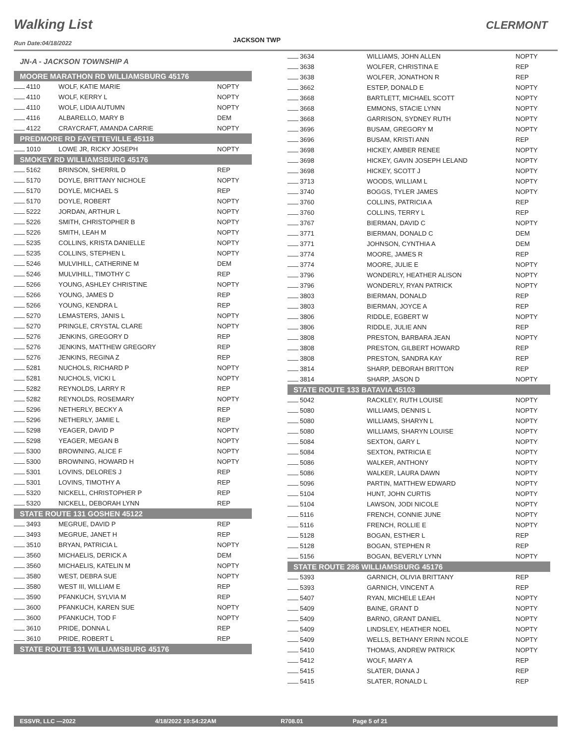Walking List CLERMONT
Run Date:04/18/2022 JACKSON TWP
| JN-A - JACKSON TOWNSHIP A | | |
| MOORE MARATHON RD WILLIAMSBURG 45176 | | |
| 4110 | WOLF, KATIE MARIE | NOPTY |
| 4110 | WOLF, KERRY L | NOPTY |
| 4110 | WOLF, LIDIA AUTUMN | NOPTY |
| 4116 | ALBARELLO, MARY B | DEM |
| 4122 | CRAYCRAFT, AMANDA CARRIE | NOPTY |
| PREDMORE RD FAYETTEVILLE 45118 | | |
| 1010 | LOWE JR, RICKY JOSEPH | NOPTY |
| SMOKEY RD WILLIAMSBURG 45176 | | |
| 5162 | BRINSON, SHERRIL D | REP |
| 5170 | DOYLE, BRITTANY NICHOLE | NOPTY |
| 5170 | DOYLE, MICHAEL S | REP |
| 5170 | DOYLE, ROBERT | NOPTY |
| 5222 | JORDAN, ARTHUR L | NOPTY |
| 5226 | SMITH, CHRISTOPHER B | NOPTY |
| 5226 | SMITH, LEAH M | NOPTY |
| 5235 | COLLINS, KRISTA DANIELLE | NOPTY |
| 5235 | COLLINS, STEPHEN L | NOPTY |
| 5246 | MULVIHILL, CATHERINE M | DEM |
| 5246 | MULVIHILL, TIMOTHY C | REP |
| 5266 | YOUNG, ASHLEY CHRISTINE | NOPTY |
| 5266 | YOUNG, JAMES D | REP |
| 5266 | YOUNG, KENDRA L | REP |
| 5270 | LEMASTERS, JANIS L | NOPTY |
| 5270 | PRINGLE, CRYSTAL CLARE | NOPTY |
| 5276 | JENKINS, GREGORY D | REP |
| 5276 | JENKINS, MATTHEW GREGORY | REP |
| 5276 | JENKINS, REGINA Z | REP |
| 5281 | NUCHOLS, RICHARD P | NOPTY |
| 5281 | NUCHOLS, VICKI L | NOPTY |
| 5282 | REYNOLDS, LARRY R | REP |
| 5282 | REYNOLDS, ROSEMARY | NOPTY |
| 5296 | NETHERLY, BECKY A | REP |
| 5296 | NETHERLY, JAMIE L | REP |
| 5298 | YEAGER, DAVID P | NOPTY |
| 5298 | YEAGER, MEGAN B | NOPTY |
| 5300 | BROWNING, ALICE F | NOPTY |
| 5300 | BROWNING, HOWARD H | NOPTY |
| 5301 | LOVINS, DELORES J | REP |
| 5301 | LOVINS, TIMOTHY A | REP |
| 5320 | NICKELL, CHRISTOPHER P | REP |
| 5320 | NICKELL, DEBORAH LYNN | REP |
| STATE ROUTE 131 GOSHEN 45122 | | |
| 3493 | MEGRUE, DAVID P | REP |
| 3493 | MEGRUE, JANET H | REP |
| 3510 | BRYAN, PATRICIA L | NOPTY |
| 3560 | MICHAELIS, DERICK A | DEM |
| 3560 | MICHAELIS, KATELIN M | NOPTY |
| 3580 | WEST, DEBRA SUE | NOPTY |
| 3580 | WEST III, WILLIAM E | REP |
| 3590 | PFANKUCH, SYLVIA M | REP |
| 3600 | PFANKUCH, KAREN SUE | NOPTY |
| 3600 | PFANKUCH, TOD F | NOPTY |
| 3610 | PRIDE, DONNA L | REP |
| 3610 | PRIDE, ROBERT L | REP |
| STATE ROUTE 131 WILLIAMSBURG 45176 | | |
| 3634 | WILLIAMS, JOHN ALLEN | NOPTY |
| 3638 | WOLFER, CHRISTINA E | REP |
| 3638 | WOLFER, JONATHON R | REP |
| 3662 | ESTEP, DONALD E | NOPTY |
| 3668 | BARTLETT, MICHAEL SCOTT | NOPTY |
| 3668 | EMMONS, STACIE LYNN | NOPTY |
| 3668 | GARRISON, SYDNEY RUTH | NOPTY |
| 3696 | BUSAM, GREGORY M | NOPTY |
| 3696 | BUSAM, KRISTI ANN | REP |
| 3698 | HICKEY, AMBER RENEE | NOPTY |
| 3698 | HICKEY, GAVIN JOSEPH LELAND | NOPTY |
| 3698 | HICKEY, SCOTT J | NOPTY |
| 3713 | WOODS, WILLIAM L | NOPTY |
| 3740 | BOGGS, TYLER JAMES | NOPTY |
| 3760 | COLLINS, PATRICIA A | REP |
| 3760 | COLLINS, TERRY L | REP |
| 3767 | BIERMAN, DAVID C | NOPTY |
| 3771 | BIERMAN, DONALD C | DEM |
| 3771 | JOHNSON, CYNTHIA A | DEM |
| 3774 | MOORE, JAMES R | REP |
| 3774 | MOORE, JULIE E | NOPTY |
| 3796 | WONDERLY, HEATHER ALISON | NOPTY |
| 3796 | WONDERLY, RYAN PATRICK | NOPTY |
| 3803 | BIERMAN, DONALD | REP |
| 3803 | BIERMAN, JOYCE A | REP |
| 3806 | RIDDLE, EGBERT W | NOPTY |
| 3806 | RIDDLE, JULIE ANN | REP |
| 3808 | PRESTON, BARBARA JEAN | NOPTY |
| 3808 | PRESTON, GILBERT HOWARD | REP |
| 3808 | PRESTON, SANDRA KAY | REP |
| 3814 | SHARP, DEBORAH BRITTON | REP |
| 3814 | SHARP, JASON D | NOPTY |
| STATE ROUTE 133 BATAVIA 45103 | | |
| 5042 | RACKLEY, RUTH LOUISE | NOPTY |
| 5080 | WILLIAMS, DENNIS L | NOPTY |
| 5080 | WILLIAMS, SHARYN L | NOPTY |
| 5080 | WILLIAMS, SHARYN LOUISE | NOPTY |
| 5084 | SEXTON, GARY L | NOPTY |
| 5084 | SEXTON, PATRICIA E | NOPTY |
| 5086 | WALKER, ANTHONY | NOPTY |
| 5086 | WALKER, LAURA DAWN | NOPTY |
| 5096 | PARTIN, MATTHEW EDWARD | NOPTY |
| 5104 | HUNT, JOHN CURTIS | NOPTY |
| 5104 | LAWSON, JODI NICOLE | NOPTY |
| 5116 | FRENCH, CONNIE JUNE | NOPTY |
| 5116 | FRENCH, ROLLIE E | NOPTY |
| 5128 | BOGAN, ESTHER L | REP |
| 5128 | BOGAN, STEPHEN R | REP |
| 5156 | BOGAN, BEVERLY LYNN | NOPTY |
| STATE ROUTE 286 WILLIAMSBURG 45176 | | |
| 5393 | GARNICH, OLIVIA BRITTANY | REP |
| 5393 | GARNICH, VINCENT A | REP |
| 5407 | RYAN, MICHELE LEAH | NOPTY |
| 5409 | BAINE, GRANT D | NOPTY |
| 5409 | BARNO, GRANT DANIEL | NOPTY |
| 5409 | LINDSLEY, HEATHER NOEL | NOPTY |
| 5409 | WELLS, BETHANY ERINN NCOLE | NOPTY |
| 5410 | THOMAS, ANDREW PATRICK | NOPTY |
| 5412 | WOLF, MARY A | REP |
| 5415 | SLATER, DIANA J | REP |
| 5415 | SLATER, RONALD L | REP |
ESSVR, LLC —2022 4/18/2022 10:54:22AM R708.01 Page 5 of 21